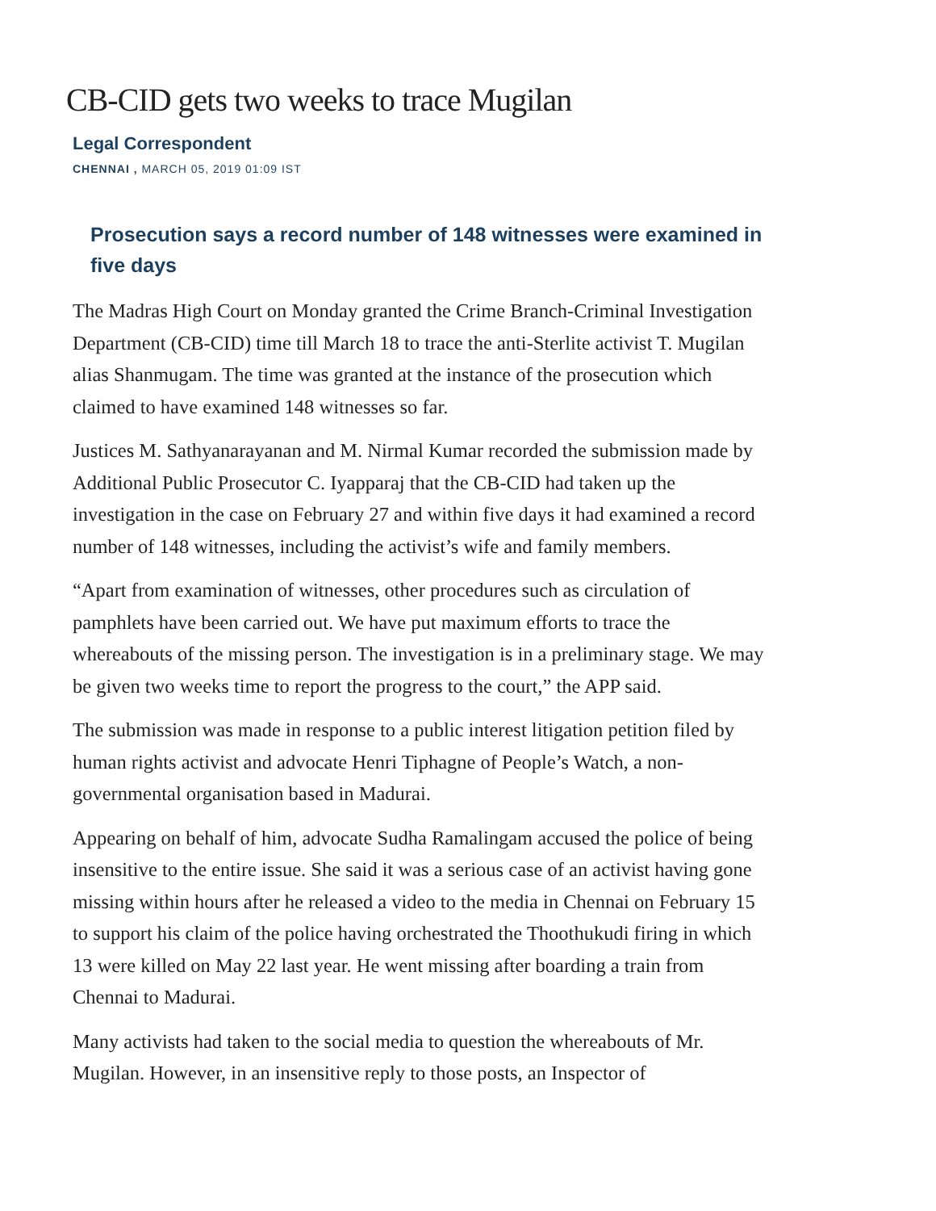CB-CID gets two weeks to trace Mugilan
Legal Correspondent
CHENNAI , MARCH 05, 2019 01:09 IST
Prosecution says a record number of 148 witnesses were examined in five days
The Madras High Court on Monday granted the Crime Branch-Criminal Investigation Department (CB-CID) time till March 18 to trace the anti-Sterlite activist T. Mugilan alias Shanmugam. The time was granted at the instance of the prosecution which claimed to have examined 148 witnesses so far.
Justices M. Sathyanarayanan and M. Nirmal Kumar recorded the submission made by Additional Public Prosecutor C. Iyapparaj that the CB-CID had taken up the investigation in the case on February 27 and within five days it had examined a record number of 148 witnesses, including the activist’s wife and family members.
“Apart from examination of witnesses, other procedures such as circulation of pamphlets have been carried out. We have put maximum efforts to trace the whereabouts of the missing person. The investigation is in a preliminary stage. We may be given two weeks time to report the progress to the court,” the APP said.
The submission was made in response to a public interest litigation petition filed by human rights activist and advocate Henri Tiphagne of People’s Watch, a non-governmental organisation based in Madurai.
Appearing on behalf of him, advocate Sudha Ramalingam accused the police of being insensitive to the entire issue. She said it was a serious case of an activist having gone missing within hours after he released a video to the media in Chennai on February 15 to support his claim of the police having orchestrated the Thoothukudi firing in which 13 were killed on May 22 last year. He went missing after boarding a train from Chennai to Madurai.
Many activists had taken to the social media to question the whereabouts of Mr. Mugilan. However, in an insensitive reply to those posts, an Inspector of